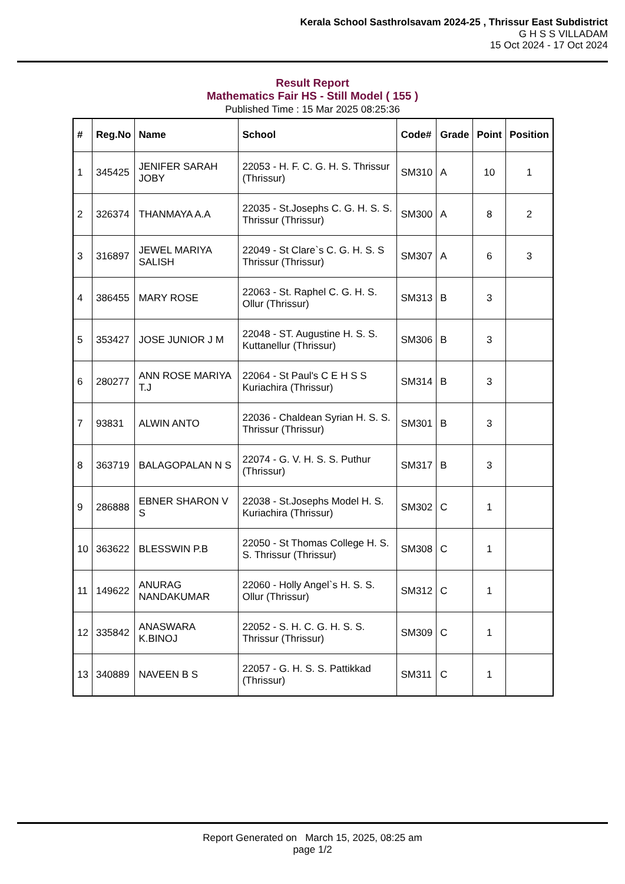Kerala School Sasthrolsavam 2024-25 , Thrissur East Subdistrict
G H S S VILLADAM
15 Oct 2024 - 17 Oct 2024
Result Report
Mathematics Fair HS - Still Model ( 155 )
Published Time : 15 Mar 2025 08:25:36
| # | Reg.No | Name | School | Code# | Grade | Point | Position |
| --- | --- | --- | --- | --- | --- | --- | --- |
| 1 | 345425 | JENIFER SARAH JOBY | 22053 - H. F. C. G. H. S. Thrissur (Thrissur) | SM310 | A | 10 | 1 |
| 2 | 326374 | THANMAYA A.A | 22035 - St.Josephs C. G. H. S. S. Thrissur (Thrissur) | SM300 | A | 8 | 2 |
| 3 | 316897 | JEWEL MARIYA SALISH | 22049 - St Clare`s C. G. H. S. S Thrissur (Thrissur) | SM307 | A | 6 | 3 |
| 4 | 386455 | MARY ROSE | 22063 - St. Raphel C. G. H. S. Ollur (Thrissur) | SM313 | B | 3 | |
| 5 | 353427 | JOSE JUNIOR J M | 22048 - ST. Augustine H. S. S. Kuttanellur (Thrissur) | SM306 | B | 3 | |
| 6 | 280277 | ANN ROSE MARIYA T.J | 22064 - St Paul's C E H S S Kuriachira (Thrissur) | SM314 | B | 3 | |
| 7 | 93831 | ALWIN ANTO | 22036 - Chaldean Syrian H. S. S. Thrissur (Thrissur) | SM301 | B | 3 | |
| 8 | 363719 | BALAGOPALAN N S | 22074 - G. V. H. S. S. Puthur (Thrissur) | SM317 | B | 3 | |
| 9 | 286888 | EBNER SHARON V S | 22038 - St.Josephs Model H. S. Kuriachira (Thrissur) | SM302 | C | 1 | |
| 10 | 363622 | BLESSWIN P.B | 22050 - St Thomas College H. S. S. Thrissur (Thrissur) | SM308 | C | 1 | |
| 11 | 149622 | ANURAG NANDAKUMAR | 22060 - Holly Angel`s H. S. S. Ollur (Thrissur) | SM312 | C | 1 | |
| 12 | 335842 | ANASWARA K.BINOJ | 22052 - S. H. C. G. H. S. S. Thrissur (Thrissur) | SM309 | C | 1 | |
| 13 | 340889 | NAVEEN B S | 22057 - G. H. S. S. Pattikkad (Thrissur) | SM311 | C | 1 | |
Report Generated on March 15, 2025, 08:25 am
page 1/2